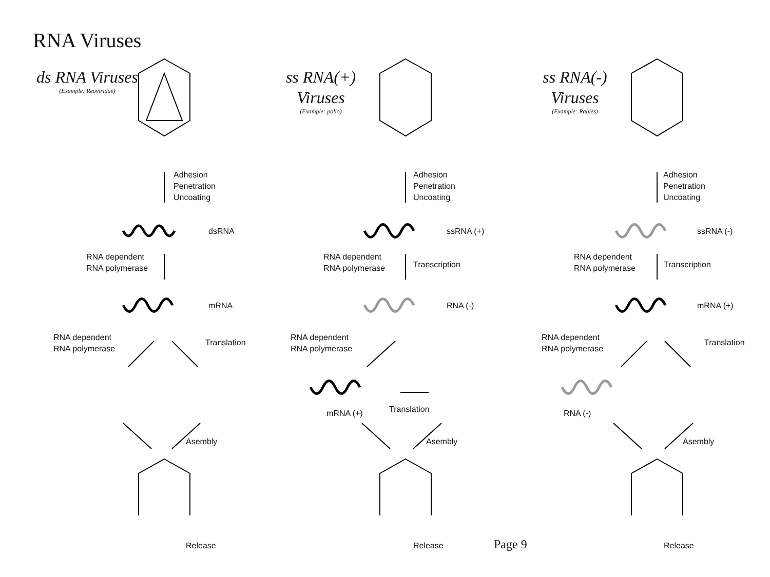RNA Viruses
ds RNA Viruses
(Example: Reoviridae)
Adhesion
Penetration
Uncoating
dsRNA
RNA dependent
RNA polymerase
mRNA
RNA dependent
RNA polymerase
Translation
Asembly
Release
ss RNA(+) Viruses
(Example: polio)
Adhesion
Penetration
Uncoating
ssRNA (+)
RNA dependent
RNA polymerase
Transcription
RNA (-)
RNA dependent
RNA polymerase
mRNA (+) Translation
Asembly
Release
ss RNA(-) Viruses
(Example: Rabies)
Adhesion
Penetration
Uncoating
ssRNA (-)
RNA dependent
RNA polymerase
Transcription
mRNA (+)
RNA dependent
RNA polymerase
Translation
RNA (-)
Asembly
Release
Page 9